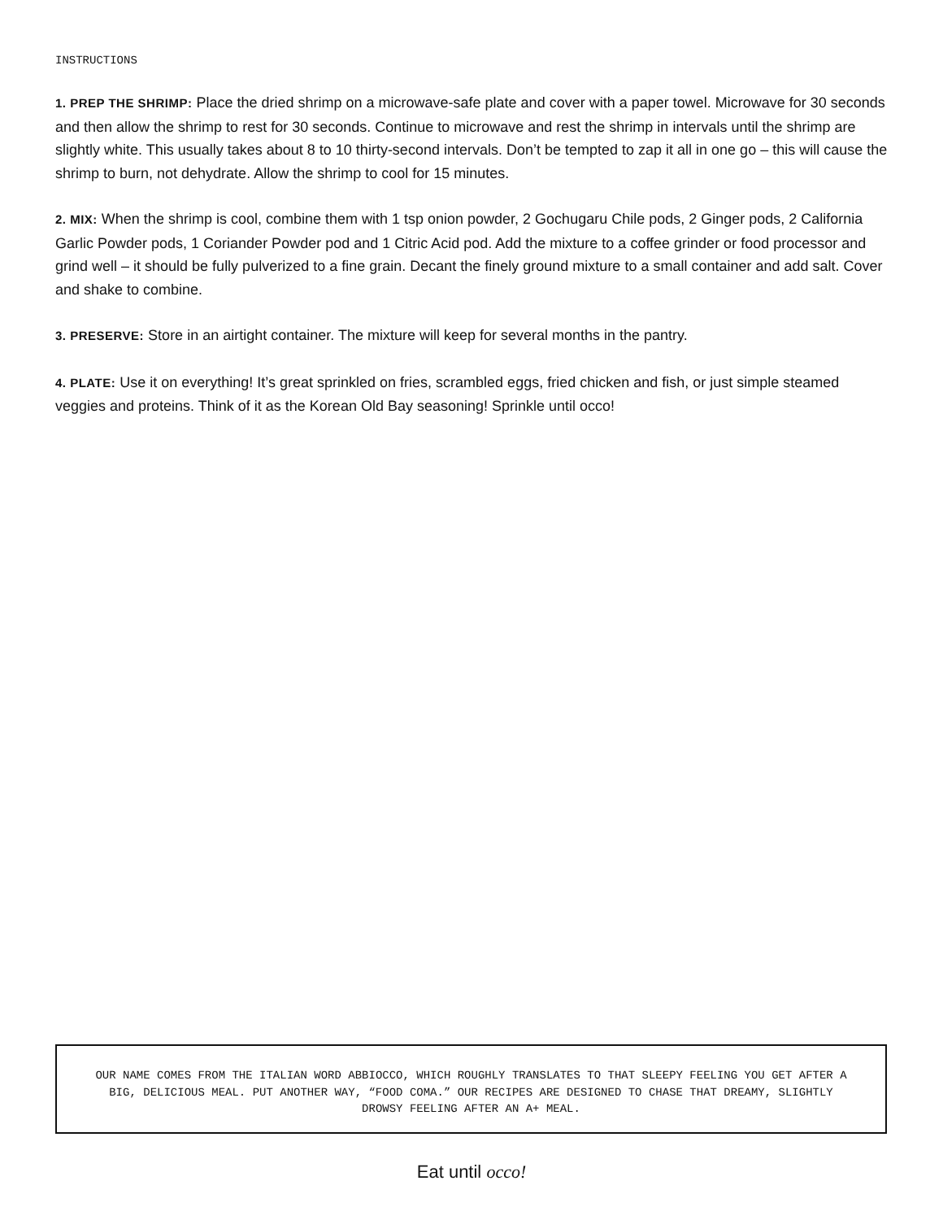INSTRUCTIONS
1. PREP THE SHRIMP: Place the dried shrimp on a microwave-safe plate and cover with a paper towel. Microwave for 30 seconds and then allow the shrimp to rest for 30 seconds. Continue to microwave and rest the shrimp in intervals until the shrimp are slightly white. This usually takes about 8 to 10 thirty-second intervals. Don’t be tempted to zap it all in one go – this will cause the shrimp to burn, not dehydrate. Allow the shrimp to cool for 15 minutes.
2. MIX: When the shrimp is cool, combine them with 1 tsp onion powder, 2 Gochugaru Chile pods, 2 Ginger pods, 2 California Garlic Powder pods, 1 Coriander Powder pod and 1 Citric Acid pod. Add the mixture to a coffee grinder or food processor and grind well – it should be fully pulverized to a fine grain. Decant the finely ground mixture to a small container and add salt. Cover and shake to combine.
3. PRESERVE: Store in an airtight container. The mixture will keep for several months in the pantry.
4. PLATE: Use it on everything! It’s great sprinkled on fries, scrambled eggs, fried chicken and fish, or just simple steamed veggies and proteins. Think of it as the Korean Old Bay seasoning! Sprinkle until occo!
OUR NAME COMES FROM THE ITALIAN WORD ABBIOCCO, WHICH ROUGHLY TRANSLATES TO THAT SLEEPY FEELING YOU GET AFTER A BIG, DELICIOUS MEAL. PUT ANOTHER WAY, “FOOD COMA.” OUR RECIPES ARE DESIGNED TO CHASE THAT DREAMY, SLIGHTLY DROWSY FEELING AFTER AN A+ MEAL.
Eat until occo!